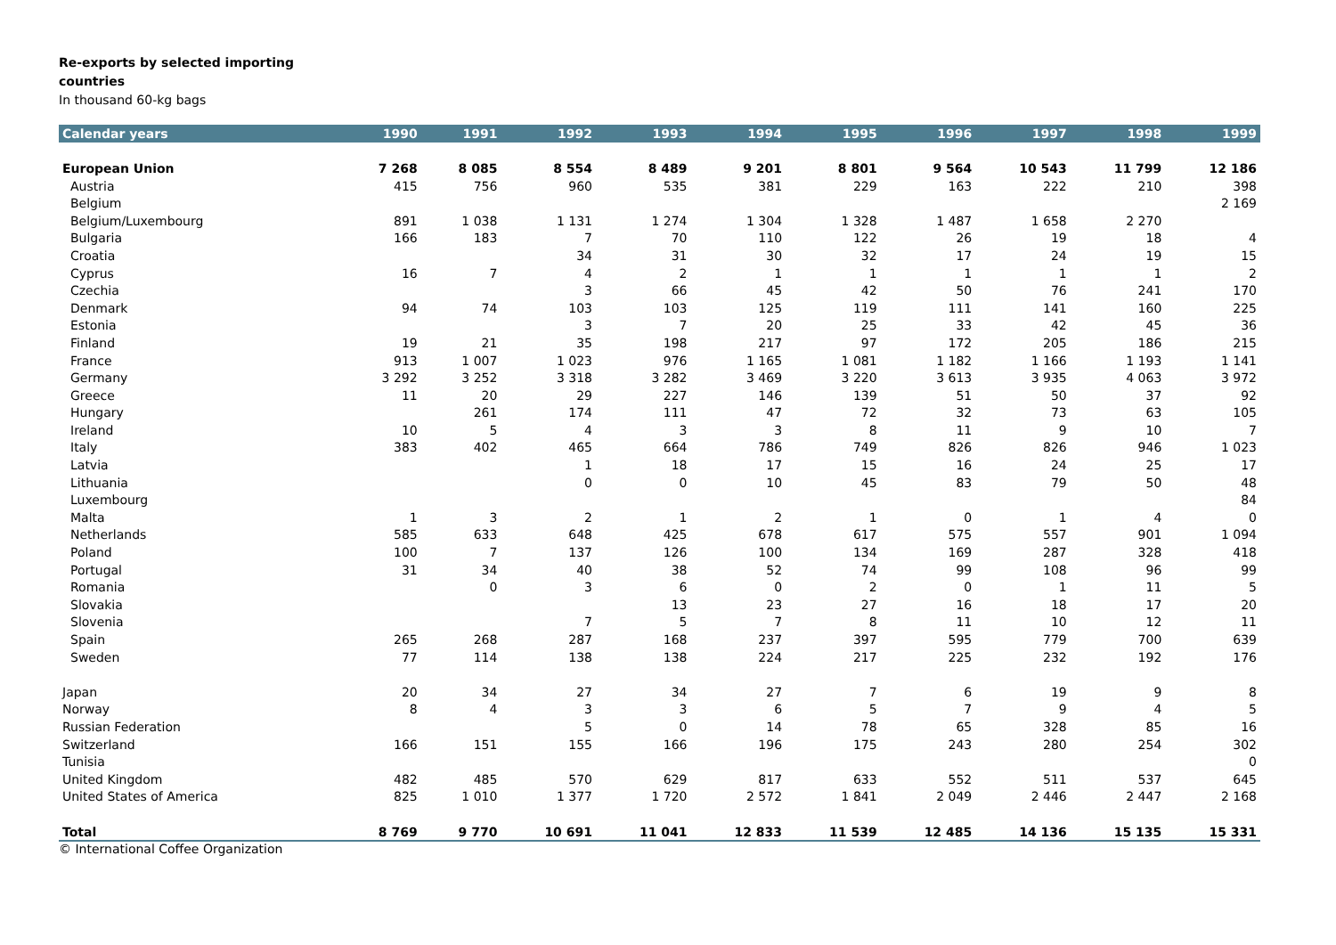Re-exports by selected importing
countries
In thousand 60-kg bags
| Calendar years | 1990 | 1991 | 1992 | 1993 | 1994 | 1995 | 1996 | 1997 | 1998 | 1999 |
| --- | --- | --- | --- | --- | --- | --- | --- | --- | --- | --- |
| European Union | 7 268 | 8 085 | 8 554 | 8 489 | 9 201 | 8 801 | 9 564 | 10 543 | 11 799 | 12 186 |
| Austria | 415 | 756 | 960 | 535 | 381 | 229 | 163 | 222 | 210 | 398 |
| Belgium | | | | | | | | | | 2 169 |
| Belgium/Luxembourg | 891 | 1 038 | 1 131 | 1 274 | 1 304 | 1 328 | 1 487 | 1 658 | 2 270 | |
| Bulgaria | 166 | 183 | 7 | 70 | 110 | 122 | 26 | 19 | 18 | 4 |
| Croatia | | | 34 | 31 | 30 | 32 | 17 | 24 | 19 | 15 |
| Cyprus | 16 | 7 | 4 | 2 | 1 | 1 | 1 | 1 | 1 | 2 |
| Czechia | | | 3 | 66 | 45 | 42 | 50 | 76 | 241 | 170 |
| Denmark | 94 | 74 | 103 | 103 | 125 | 119 | 111 | 141 | 160 | 225 |
| Estonia | | | 3 | 7 | 20 | 25 | 33 | 42 | 45 | 36 |
| Finland | 19 | 21 | 35 | 198 | 217 | 97 | 172 | 205 | 186 | 215 |
| France | 913 | 1 007 | 1 023 | 976 | 1 165 | 1 081 | 1 182 | 1 166 | 1 193 | 1 141 |
| Germany | 3 292 | 3 252 | 3 318 | 3 282 | 3 469 | 3 220 | 3 613 | 3 935 | 4 063 | 3 972 |
| Greece | 11 | 20 | 29 | 227 | 146 | 139 | 51 | 50 | 37 | 92 |
| Hungary | | 261 | 174 | 111 | 47 | 72 | 32 | 73 | 63 | 105 |
| Ireland | 10 | 5 | 4 | 3 | 3 | 8 | 11 | 9 | 10 | 7 |
| Italy | 383 | 402 | 465 | 664 | 786 | 749 | 826 | 826 | 946 | 1 023 |
| Latvia | | | 1 | 18 | 17 | 15 | 16 | 24 | 25 | 17 |
| Lithuania | | | 0 | 0 | 10 | 45 | 83 | 79 | 50 | 48 |
| Luxembourg | | | | | | | | | | 84 |
| Malta | 1 | 3 | 2 | 1 | 2 | 1 | 0 | 1 | 4 | 0 |
| Netherlands | 585 | 633 | 648 | 425 | 678 | 617 | 575 | 557 | 901 | 1 094 |
| Poland | 100 | 7 | 137 | 126 | 100 | 134 | 169 | 287 | 328 | 418 |
| Portugal | 31 | 34 | 40 | 38 | 52 | 74 | 99 | 108 | 96 | 99 |
| Romania | | 0 | 3 | 6 | 0 | 2 | 0 | 1 | 11 | 5 |
| Slovakia | | | | 13 | 23 | 27 | 16 | 18 | 17 | 20 |
| Slovenia | | | 7 | 5 | 7 | 8 | 11 | 10 | 12 | 11 |
| Spain | 265 | 268 | 287 | 168 | 237 | 397 | 595 | 779 | 700 | 639 |
| Sweden | 77 | 114 | 138 | 138 | 224 | 217 | 225 | 232 | 192 | 176 |
| Japan | 20 | 34 | 27 | 34 | 27 | 7 | 6 | 19 | 9 | 8 |
| Norway | 8 | 4 | 3 | 3 | 6 | 5 | 7 | 9 | 4 | 5 |
| Russian Federation | | | 5 | 0 | 14 | 78 | 65 | 328 | 85 | 16 |
| Switzerland | 166 | 151 | 155 | 166 | 196 | 175 | 243 | 280 | 254 | 302 |
| Tunisia | | | | | | | | | | 0 |
| United Kingdom | 482 | 485 | 570 | 629 | 817 | 633 | 552 | 511 | 537 | 645 |
| United States of America | 825 | 1 010 | 1 377 | 1 720 | 2 572 | 1 841 | 2 049 | 2 446 | 2 447 | 2 168 |
| Total | 8 769 | 9 770 | 10 691 | 11 041 | 12 833 | 11 539 | 12 485 | 14 136 | 15 135 | 15 331 |
© International Coffee Organization